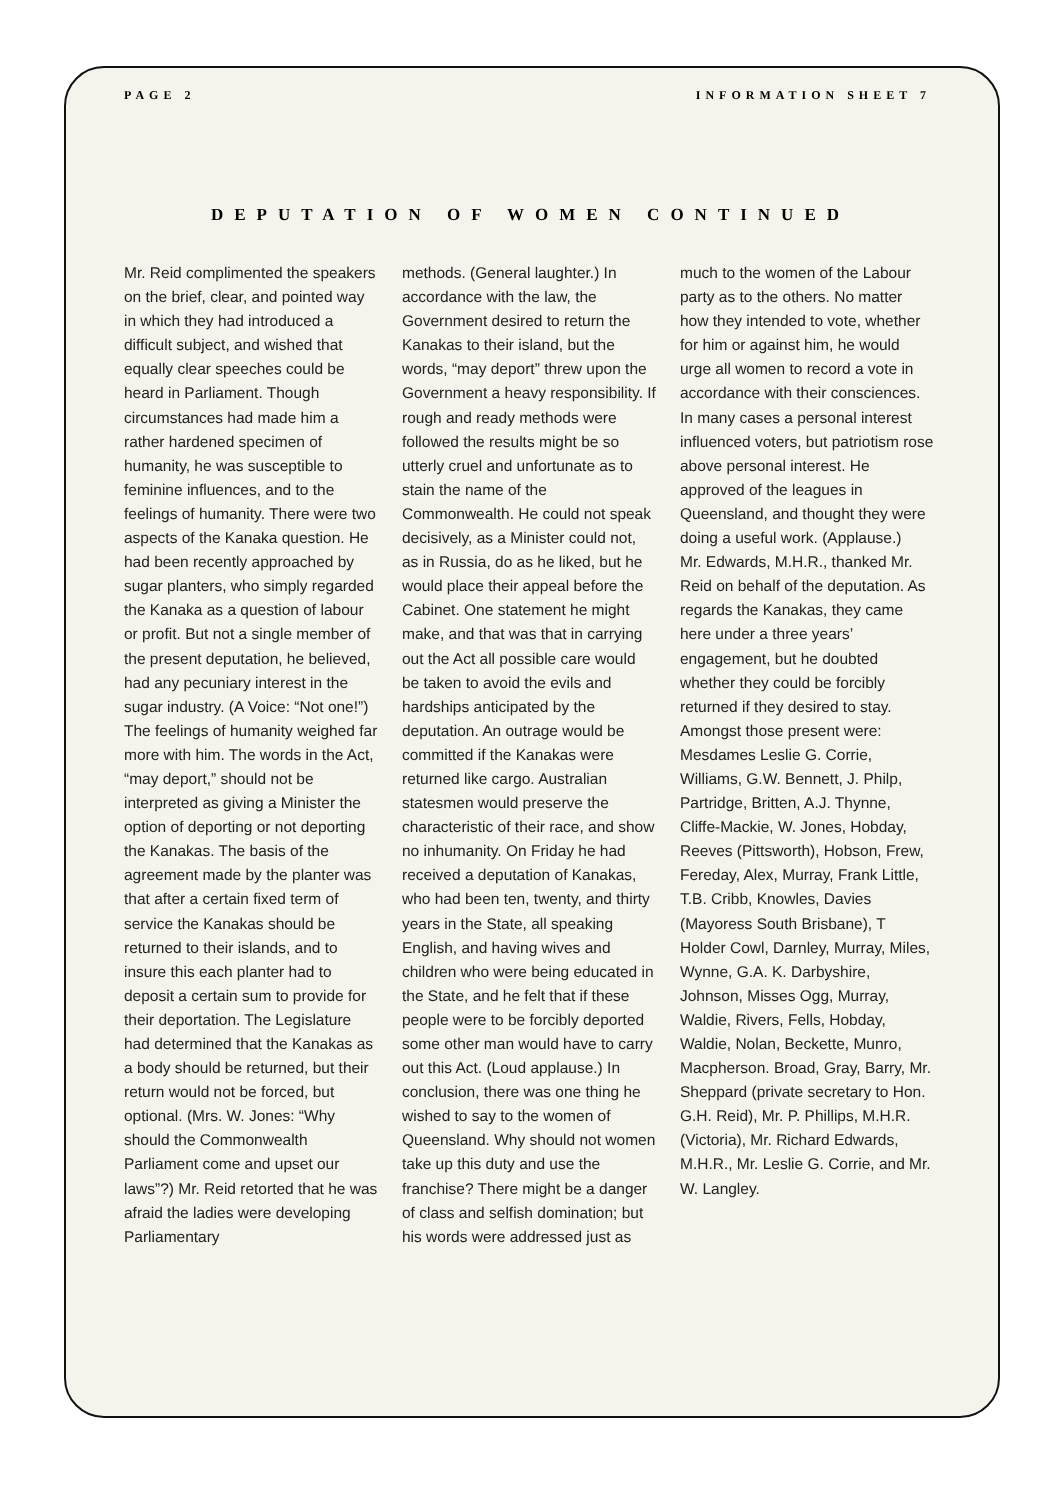PAGE 2 INFORMATION SHEET 7
DEPUTATION OF WOMEN CONTINUED
Mr. Reid complimented the speakers on the brief, clear, and pointed way in which they had introduced a difficult subject, and wished that equally clear speeches could be heard in Parliament. Though circumstances had made him a rather hardened specimen of humanity, he was susceptible to feminine influences, and to the feelings of humanity. There were two aspects of the Kanaka question. He had been recently approached by sugar planters, who simply regarded the Kanaka as a question of labour or profit. But not a single member of the present deputation, he believed, had any pecuniary interest in the sugar industry. (A Voice: “Not one!”) The feelings of humanity weighed far more with him. The words in the Act, “may deport,” should not be interpreted as giving a Minister the option of deporting or not deporting the Kanakas. The basis of the agreement made by the planter was that after a certain fixed term of service the Kanakas should be returned to their islands, and to insure this each planter had to deposit a certain sum to provide for their deportation. The Legislature had determined that the Kanakas as a body should be returned, but their return would not be forced, but optional. (Mrs. W. Jones: “Why should the Commonwealth Parliament come and upset our laws”?) Mr. Reid retorted that he was afraid the ladies were developing Parliamentary
methods. (General laughter.) In accordance with the law, the Government desired to return the Kanakas to their island, but the words, “may deport” threw upon the Government a heavy responsibility. If rough and ready methods were followed the results might be so utterly cruel and unfortunate as to stain the name of the Commonwealth. He could not speak decisively, as a Minister could not, as in Russia, do as he liked, but he would place their appeal before the Cabinet. One statement he might make, and that was that in carrying out the Act all possible care would be taken to avoid the evils and hardships anticipated by the deputation. An outrage would be committed if the Kanakas were returned like cargo. Australian statesmen would preserve the characteristic of their race, and show no inhumanity. On Friday he had received a deputation of Kanakas, who had been ten, twenty, and thirty years in the State, all speaking English, and having wives and children who were being educated in the State, and he felt that if these people were to be forcibly deported some other man would have to carry out this Act. (Loud applause.) In conclusion, there was one thing he wished to say to the women of Queensland. Why should not women take up this duty and use the franchise? There might be a danger of class and selfish domination; but his words were addressed just as
much to the women of the Labour party as to the others. No matter how they intended to vote, whether for him or against him, he would urge all women to record a vote in accordance with their consciences. In many cases a personal interest influenced voters, but patriotism rose above personal interest. He approved of the leagues in Queensland, and thought they were doing a useful work. (Applause.)
Mr. Edwards, M.H.R., thanked Mr. Reid on behalf of the deputation. As regards the Kanakas, they came here under a three years’ engagement, but he doubted whether they could be forcibly returned if they desired to stay.
Amongst those present were: Mesdames Leslie G. Corrie, Williams, G.W. Bennett, J. Philp, Partridge, Britten, A.J. Thynne, Cliffe-Mackie, W. Jones, Hobday, Reeves (Pittsworth), Hobson, Frew, Fereday, Alex, Murray, Frank Little, T.B. Cribb, Knowles, Davies (Mayoress South Brisbane), T Holder Cowl, Darnley, Murray, Miles, Wynne, G.A. K. Darbyshire, Johnson, Misses Ogg, Murray, Waldie, Rivers, Fells, Hobday, Waldie, Nolan, Beckette, Munro, Macpherson. Broad, Gray, Barry, Mr. Sheppard (private secretary to Hon. G.H. Reid), Mr. P. Phillips, M.H.R. (Victoria), Mr. Richard Edwards, M.H.R., Mr. Leslie G. Corrie, and Mr. W. Langley.